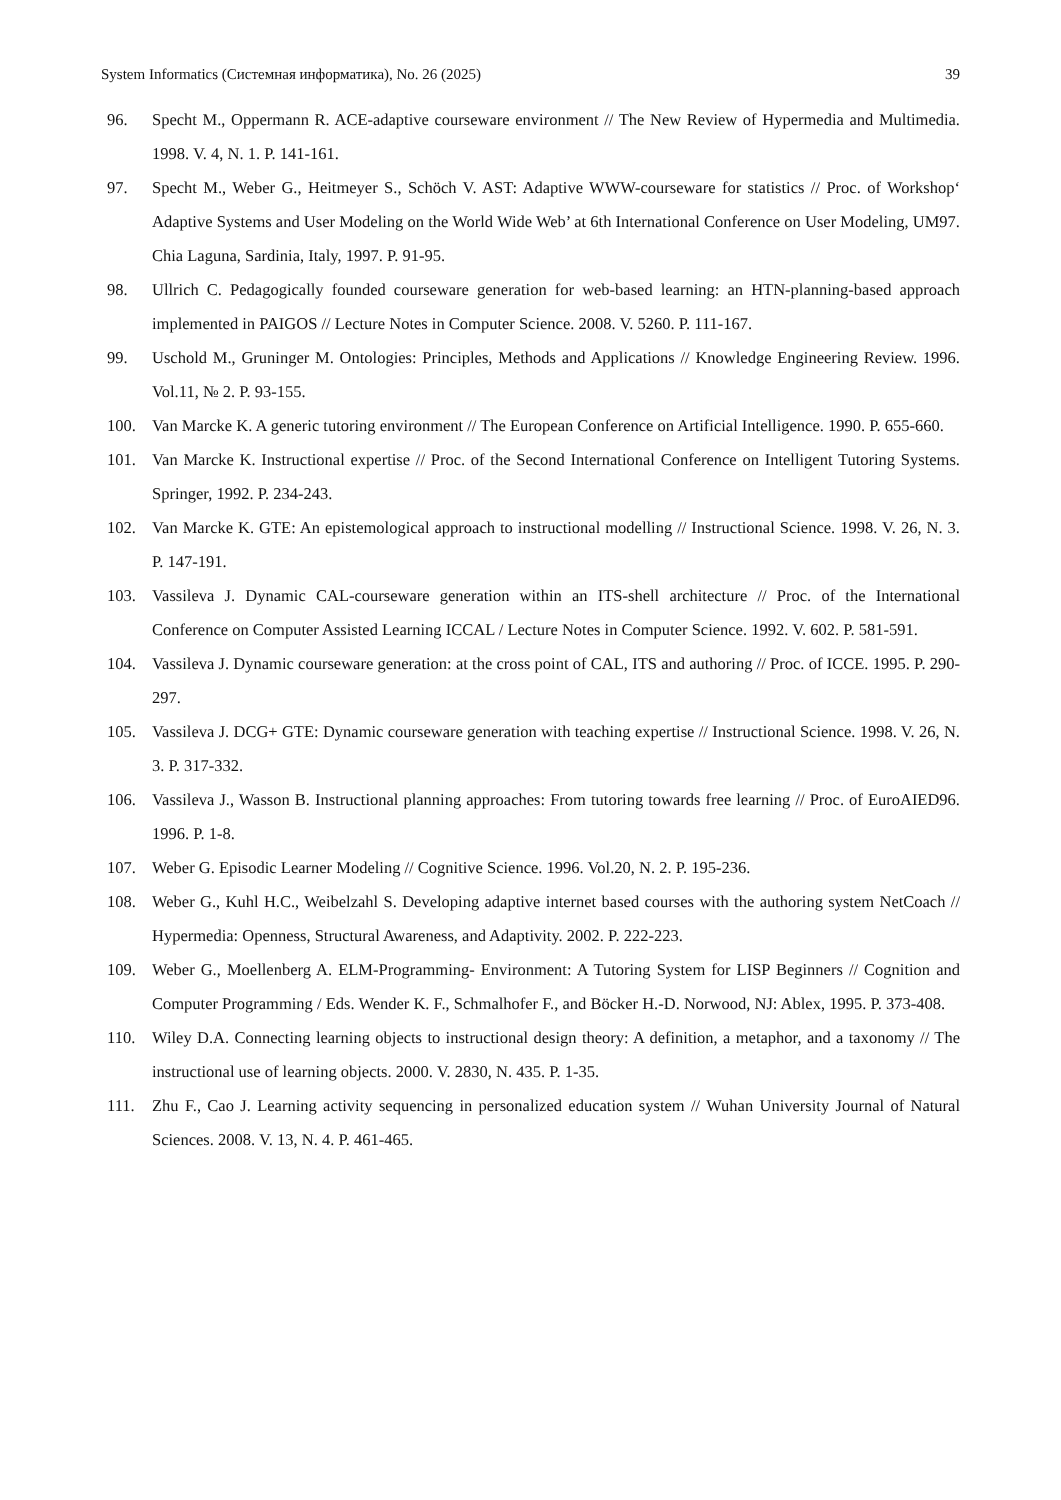System Informatics (Системная информатика), No. 26 (2025) 39
96. Specht M., Oppermann R. ACE-adaptive courseware environment // The New Review of Hypermedia and Multimedia. 1998. V. 4, N. 1. P. 141-161.
97. Specht M., Weber G., Heitmeyer S., Schöch V. AST: Adaptive WWW-courseware for statistics // Proc. of Workshop‘ Adaptive Systems and User Modeling on the World Wide Web’ at 6th International Conference on User Modeling, UM97. Chia Laguna, Sardinia, Italy, 1997. P. 91-95.
98. Ullrich C. Pedagogically founded courseware generation for web-based learning: an HTN-planning-based approach implemented in PAIGOS // Lecture Notes in Computer Science. 2008. V. 5260. P. 111-167.
99. Uschold M., Gruninger M. Ontologies: Principles, Methods and Applications // Knowledge Engineering Review. 1996. Vol.11, № 2. P. 93-155.
100. Van Marcke K. A generic tutoring environment // The European Conference on Artificial Intelligence. 1990. P. 655-660.
101. Van Marcke K. Instructional expertise // Proc. of the Second International Conference on Intelligent Tutoring Systems. Springer, 1992. P. 234-243.
102. Van Marcke K. GTE: An epistemological approach to instructional modelling // Instructional Science. 1998. V. 26, N. 3. P. 147-191.
103. Vassileva J. Dynamic CAL-courseware generation within an ITS-shell architecture // Proc. of the International Conference on Computer Assisted Learning ICCAL / Lecture Notes in Computer Science. 1992. V. 602. P. 581-591.
104. Vassileva J. Dynamic courseware generation: at the cross point of CAL, ITS and authoring // Proc. of ICCE. 1995. P. 290-297.
105. Vassileva J. DCG+ GTE: Dynamic courseware generation with teaching expertise // Instructional Science. 1998. V. 26, N. 3. P. 317-332.
106. Vassileva J., Wasson B. Instructional planning approaches: From tutoring towards free learning // Proc. of EuroAIED96. 1996. P. 1-8.
107. Weber G. Episodic Learner Modeling // Cognitive Science. 1996. Vol.20, N. 2. P. 195-236.
108. Weber G., Kuhl H.C., Weibelzahl S. Developing adaptive internet based courses with the authoring system NetCoach // Hypermedia: Openness, Structural Awareness, and Adaptivity. 2002. P. 222-223.
109. Weber G., Moellenberg A. ELM-Programming- Environment: A Tutoring System for LISP Beginners // Cognition and Computer Programming / Eds. Wender K. F., Schmalhofer F., and Böcker H.-D. Norwood, NJ: Ablex, 1995. P. 373-408.
110. Wiley D.A. Connecting learning objects to instructional design theory: A definition, a metaphor, and a taxonomy // The instructional use of learning objects. 2000. V. 2830, N. 435. P. 1-35.
111. Zhu F., Cao J. Learning activity sequencing in personalized education system // Wuhan University Journal of Natural Sciences. 2008. V. 13, N. 4. P. 461-465.